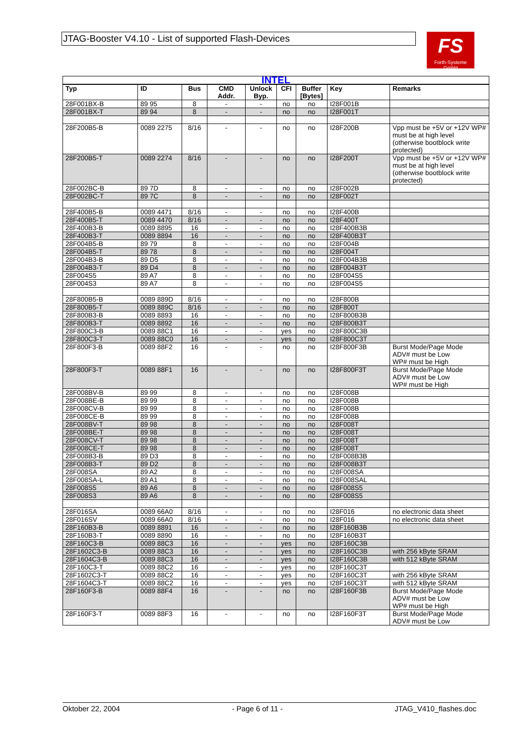JTAG-Booster V4.10 - List of supported Flash-Devices
FS
Forth-Systeme GmbH
| INTEL | | | | | | | | |
| Typ | ID | Bus | CMD Addr. | Unlock Byp. | CFI | Buffer [Bytes] | Key | Remarks |
| 28F001BX-B | 89 95 | 8 | - | - | no | no | I28F001B | |
| 28F001BX-T | 89 94 | 8 | - | - | no | no | I28F001T | |
| 28F200B5-B | 0089 2275 | 8/16 | - | - | no | no | I28F200B | Vpp must be +5V or +12V WP# must be at high level (otherwise bootblock write protected) |
| 28F200B5-T | 0089 2274 | 8/16 | - | - | no | no | I28F200T | Vpp must be +5V or +12V WP# must be at high level (otherwise bootblock write protected) |
| 28F002BC-B | 89 7D | 8 | - | - | no | no | I28F002B | |
| 28F002BC-T | 89 7C | 8 | - | - | no | no | I28F002T | |
| 28F400B5-B | 0089 4471 | 8/16 | - | - | no | no | I28F400B | |
| 28F400B5-T | 0089 4470 | 8/16 | - | - | no | no | I28F400T | |
| 28F400B3-B | 0089 8895 | 16 | - | - | no | no | I28F400B3B | |
| 28F400B3-T | 0089 8894 | 16 | - | - | no | no | I28F400B3T | |
| 28F004B5-B | 89 79 | 8 | - | - | no | no | I28F004B | |
| 28F004B5-T | 89 78 | 8 | - | - | no | no | I28F004T | |
| 28F004B3-B | 89 D5 | 8 | - | - | no | no | I28F004B3B | |
| 28F004B3-T | 89 D4 | 8 | - | - | no | no | I28F004B3T | |
| 28F004S5 | 89 A7 | 8 | - | - | no | no | I28F004S5 | |
| 28F004S3 | 89 A7 | 8 | - | - | no | no | I28F004S5 | |
| 28F800B5-B | 0089 889D | 8/16 | - | - | no | no | I28F800B | |
| 28F800B5-T | 0089 889C | 8/16 | - | - | no | no | I28F800T | |
| 28F800B3-B | 0089 8893 | 16 | - | - | no | no | I28F800B3B | |
| 28F800B3-T | 0089 8892 | 16 | - | - | no | no | I28F800B3T | |
| 28F800C3-B | 0089 88C1 | 16 | - | - | yes | no | I28F800C3B | |
| 28F800C3-T | 0089 88C0 | 16 | - | - | yes | no | I28F800C3T | |
| 28F800F3-B | 0089 88F2 | 16 | - | - | no | no | I28F800F3B | Burst Mode/Page Mode ADV# must be Low WP# must be High |
| 28F800F3-T | 0089 88F1 | 16 | - | - | no | no | I28F800F3T | Burst Mode/Page Mode ADV# must be Low WP# must be High |
| 28F008BV-B | 89 99 | 8 | - | - | no | no | I28F008B | |
| 28F008BE-B | 89 99 | 8 | - | - | no | no | I28F008B | |
| 28F008CV-B | 89 99 | 8 | - | - | no | no | I28F008B | |
| 28F008CE-B | 89 99 | 8 | - | - | no | no | I28F008B | |
| 28F008BV-T | 89 98 | 8 | - | - | no | no | I28F008T | |
| 28F008BE-T | 89 98 | 8 | - | - | no | no | I28F008T | |
| 28F008CV-T | 89 98 | 8 | - | - | no | no | I28F008T | |
| 28F008CE-T | 89 98 | 8 | - | - | no | no | I28F008T | |
| 28F008B3-B | 89 D3 | 8 | - | - | no | no | I28F008B3B | |
| 28F008B3-T | 89 D2 | 8 | - | - | no | no | I28F008B3T | |
| 28F008SA | 89 A2 | 8 | - | - | no | no | I28F008SA | |
| 28F008SA-L | 89 A1 | 8 | - | - | no | no | I28F008SAL | |
| 28F008S5 | 89 A6 | 8 | - | - | no | no | I28F008S5 | |
| 28F008S3 | 89 A6 | 8 | - | - | no | no | I28F008S5 | |
| 28F016SA | 0089 66A0 | 8/16 | - | - | no | no | I28F016 | no electronic data sheet |
| 28F016SV | 0089 66A0 | 8/16 | - | - | no | no | I28F016 | no electronic data sheet |
| 28F160B3-B | 0089 8891 | 16 | - | - | no | no | I28F160B3B | |
| 28F160B3-T | 0089 8890 | 16 | - | - | no | no | I28F160B3T | |
| 28F160C3-B | 0089 88C3 | 16 | - | - | yes | no | I28F160C3B | |
| 28F1602C3-B | 0089 88C3 | 16 | - | - | yes | no | I28F160C3B | with 256 kByte SRAM |
| 28F1604C3-B | 0089 88C3 | 16 | - | - | yes | no | I28F160C3B | with 512 kByte SRAM |
| 28F160C3-T | 0089 88C2 | 16 | - | - | yes | no | I28F160C3T | |
| 28F1602C3-T | 0089 88C2 | 16 | - | - | yes | no | I28F160C3T | with 256 kByte SRAM |
| 28F1604C3-T | 0089 88C2 | 16 | - | - | yes | no | I28F160C3T | with 512 kByte SRAM |
| 28F160F3-B | 0089 88F4 | 16 | - | - | no | no | I28F160F3B | Burst Mode/Page Mode ADV# must be Low WP# must be High |
| 28F160F3-T | 0089 88F3 | 16 | - | - | no | no | I28F160F3T | Burst Mode/Page Mode ADV# must be Low |
Oktober 22, 2004 - Page 6 of 11 - JTAG_V410_flashes.doc